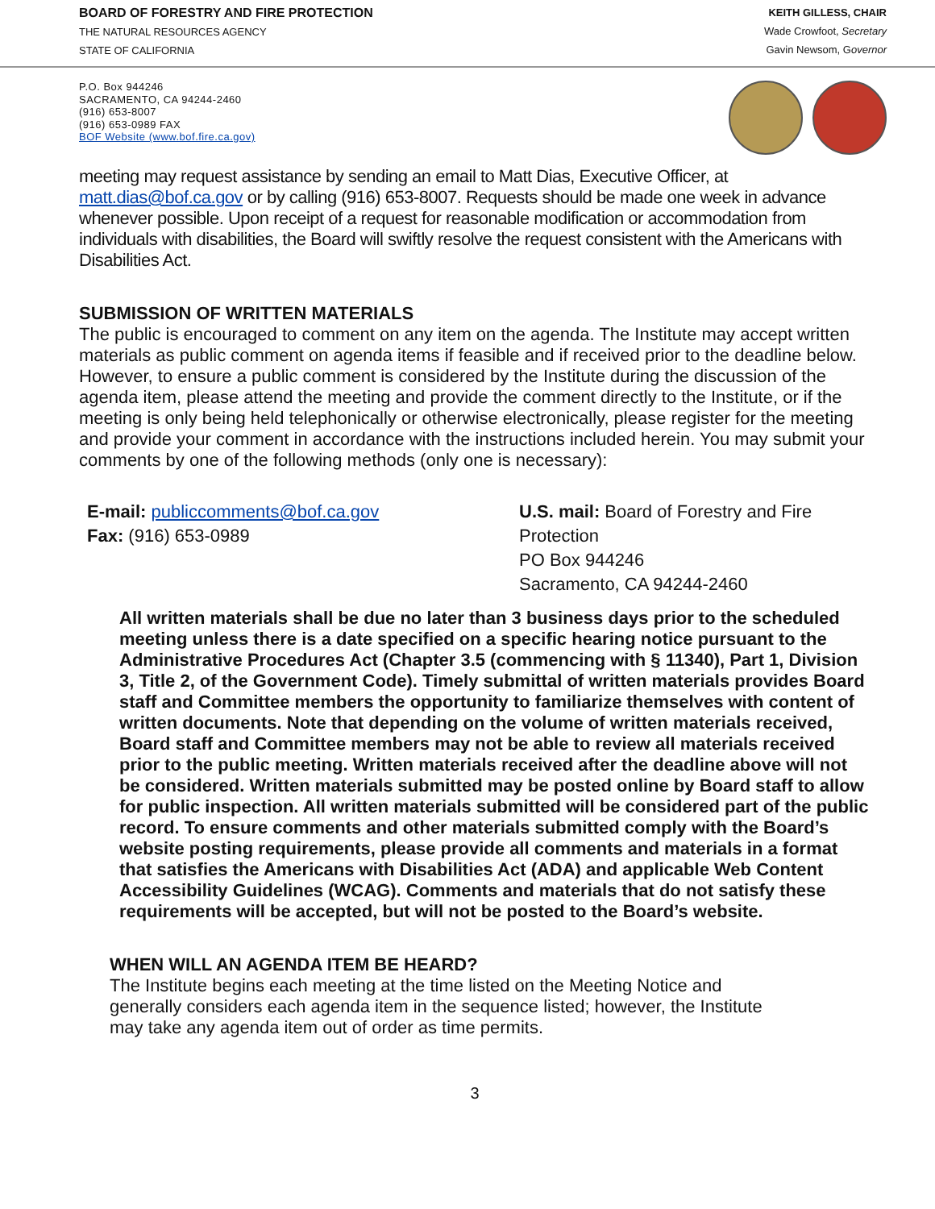BOARD OF FORESTRY AND FIRE PROTECTION
THE NATURAL RESOURCES AGENCY
STATE OF CALIFORNIA
KEITH GILLESS, CHAIR
Wade Crowfoot, Secretary
Gavin Newsom, Governor
P.O. Box 944246
SACRAMENTO, CA 94244-2460
(916) 653-8007
(916) 653-0989 FAX
BOF Website (www.bof.fire.ca.gov)
meeting may request assistance by sending an email to Matt Dias, Executive Officer, at matt.dias@bof.ca.gov or by calling (916) 653-8007. Requests should be made one week in advance whenever possible. Upon receipt of a request for reasonable modification or accommodation from individuals with disabilities, the Board will swiftly resolve the request consistent with the Americans with Disabilities Act.
SUBMISSION OF WRITTEN MATERIALS
The public is encouraged to comment on any item on the agenda. The Institute may accept written materials as public comment on agenda items if feasible and if received prior to the deadline below. However, to ensure a public comment is considered by the Institute during the discussion of the agenda item, please attend the meeting and provide the comment directly to the Institute, or if the meeting is only being held telephonically or otherwise electronically, please register for the meeting and provide your comment in accordance with the instructions included herein. You may submit your comments by one of the following methods (only one is necessary):
E-mail: publiccomments@bof.ca.gov
Fax: (916) 653-0989
U.S. mail: Board of Forestry and Fire
Protection
PO Box 944246
Sacramento, CA 94244-2460
All written materials shall be due no later than 3 business days prior to the scheduled meeting unless there is a date specified on a specific hearing notice pursuant to the Administrative Procedures Act (Chapter 3.5 (commencing with § 11340), Part 1, Division 3, Title 2, of the Government Code). Timely submittal of written materials provides Board staff and Committee members the opportunity to familiarize themselves with content of written documents. Note that depending on the volume of written materials received, Board staff and Committee members may not be able to review all materials received prior to the public meeting. Written materials received after the deadline above will not be considered. Written materials submitted may be posted online by Board staff to allow for public inspection. All written materials submitted will be considered part of the public record. To ensure comments and other materials submitted comply with the Board’s website posting requirements, please provide all comments and materials in a format that satisfies the Americans with Disabilities Act (ADA) and applicable Web Content Accessibility Guidelines (WCAG). Comments and materials that do not satisfy these requirements will be accepted, but will not be posted to the Board’s website.
WHEN WILL AN AGENDA ITEM BE HEARD?
The Institute begins each meeting at the time listed on the Meeting Notice and generally considers each agenda item in the sequence listed; however, the Institute may take any agenda item out of order as time permits.
3